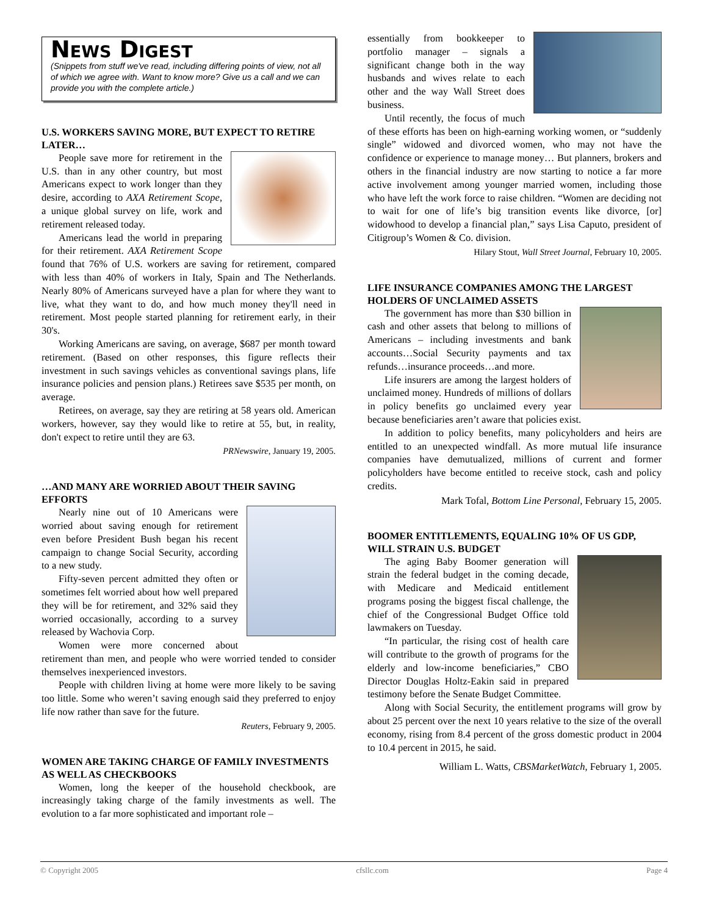News Digest
(Snippets from stuff we've read, including differing points of view, not all of which we agree with. Want to know more? Give us a call and we can provide you with the complete article.)
U.S. WORKERS SAVING MORE, BUT EXPECT TO RETIRE LATER…
People save more for retirement in the U.S. than in any other country, but most Americans expect to work longer than they desire, according to AXA Retirement Scope, a unique global survey on life, work and retirement released today.
Americans lead the world in preparing for their retirement. AXA Retirement Scope found that 76% of U.S. workers are saving for retirement, compared with less than 40% of workers in Italy, Spain and The Netherlands. Nearly 80% of Americans surveyed have a plan for where they want to live, what they want to do, and how much money they'll need in retirement. Most people started planning for retirement early, in their 30's.
Working Americans are saving, on average, $687 per month toward retirement. (Based on other responses, this figure reflects their investment in such savings vehicles as conventional savings plans, life insurance policies and pension plans.) Retirees save $535 per month, on average.
Retirees, on average, say they are retiring at 58 years old. American workers, however, say they would like to retire at 55, but, in reality, don't expect to retire until they are 63.
PRNewswire, January 19, 2005.
…AND MANY ARE WORRIED ABOUT THEIR SAVING EFFORTS
Nearly nine out of 10 Americans were worried about saving enough for retirement even before President Bush began his recent campaign to change Social Security, according to a new study.
Fifty-seven percent admitted they often or sometimes felt worried about how well prepared they will be for retirement, and 32% said they worried occasionally, according to a survey released by Wachovia Corp.
Women were more concerned about retirement than men, and people who were worried tended to consider themselves inexperienced investors.
People with children living at home were more likely to be saving too little. Some who weren’t saving enough said they preferred to enjoy life now rather than save for the future.
Reuters, February 9, 2005.
WOMEN ARE TAKING CHARGE OF FAMILY INVESTMENTS AS WELL AS CHECKBOOKS
Women, long the keeper of the household checkbook, are increasingly taking charge of the family investments as well. The evolution to a far more sophisticated and important role –
essentially from bookkeeper to portfolio manager – signals a significant change both in the way husbands and wives relate to each other and the way Wall Street does business.
Until recently, the focus of much of these efforts has been on high-earning working women, or “suddenly single” widowed and divorced women, who may not have the confidence or experience to manage money… But planners, brokers and others in the financial industry are now starting to notice a far more active involvement among younger married women, including those who have left the work force to raise children. “Women are deciding not to wait for one of life’s big transition events like divorce, [or] widowhood to develop a financial plan,” says Lisa Caputo, president of Citigroup’s Women & Co. division.
Hilary Stout, Wall Street Journal, February 10, 2005.
LIFE INSURANCE COMPANIES AMONG THE LARGEST HOLDERS OF UNCLAIMED ASSETS
The government has more than $30 billion in cash and other assets that belong to millions of Americans – including investments and bank accounts…Social Security payments and tax refunds…insurance proceeds…and more.
Life insurers are among the largest holders of unclaimed money. Hundreds of millions of dollars in policy benefits go unclaimed every year because beneficiaries aren’t aware that policies exist.
In addition to policy benefits, many policyholders and heirs are entitled to an unexpected windfall. As more mutual life insurance companies have demutualized, millions of current and former policyholders have become entitled to receive stock, cash and policy credits.
Mark Tofal, Bottom Line Personal, February 15, 2005.
BOOMER ENTITLEMENTS, EQUALING 10% OF US GDP, WILL STRAIN U.S. BUDGET
The aging Baby Boomer generation will strain the federal budget in the coming decade, with Medicare and Medicaid entitlement programs posing the biggest fiscal challenge, the chief of the Congressional Budget Office told lawmakers on Tuesday.
“In particular, the rising cost of health care will contribute to the growth of programs for the elderly and low-income beneficiaries,” CBO Director Douglas Holtz-Eakin said in prepared testimony before the Senate Budget Committee.
Along with Social Security, the entitlement programs will grow by about 25 percent over the next 10 years relative to the size of the overall economy, rising from 8.4 percent of the gross domestic product in 2004 to 10.4 percent in 2015, he said.
William L. Watts, CBSMarketWatch, February 1, 2005.
© Copyright 2005 cfsllc.com Page 4